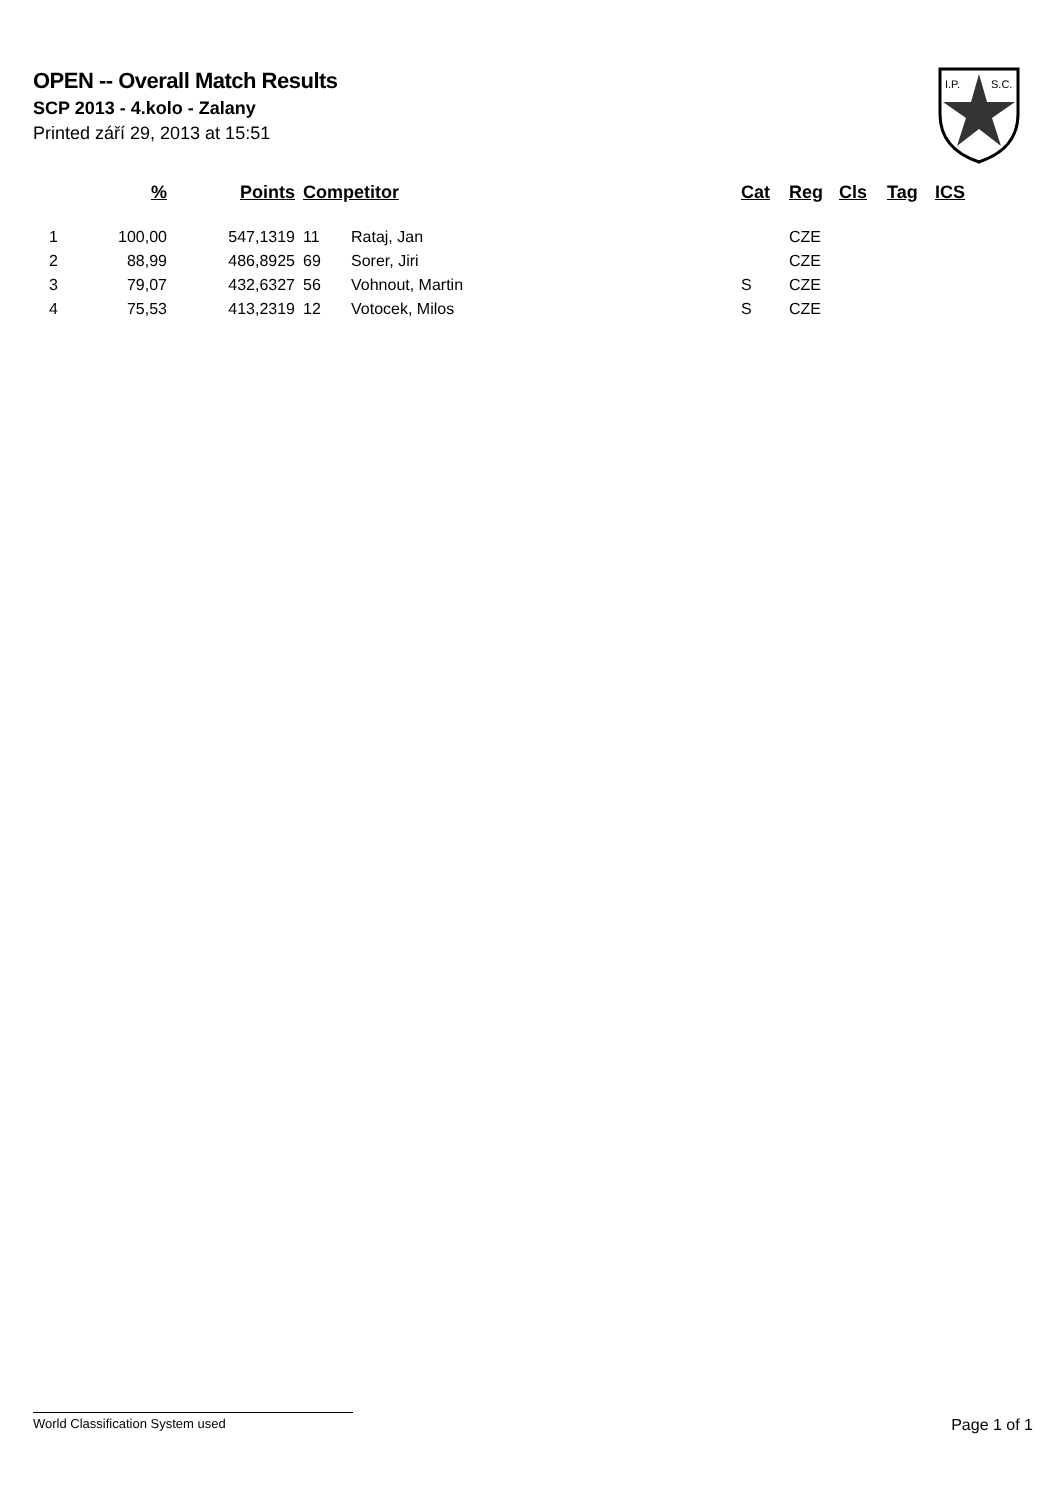OPEN -- Overall Match Results
SCP 2013 - 4.kolo - Zalany
Printed září 29, 2013 at 15:51
I.P.
S.C.
| | % | Points | Competitor | | Cat | Reg | Cls | Tag | ICS |
| --- | --- | --- | --- | --- | --- | --- | --- | --- | --- |
| 1 | 100,00 | 547,1319 | 11 | Rataj, Jan | | CZE | | | |
| 2 | 88,99 | 486,8925 | 69 | Sorer, Jiri | | CZE | | | |
| 3 | 79,07 | 432,6327 | 56 | Vohnout, Martin | S | CZE | | | |
| 4 | 75,53 | 413,2319 | 12 | Votocek, Milos | S | CZE | | | |
World Classification System used Page 1 of 1